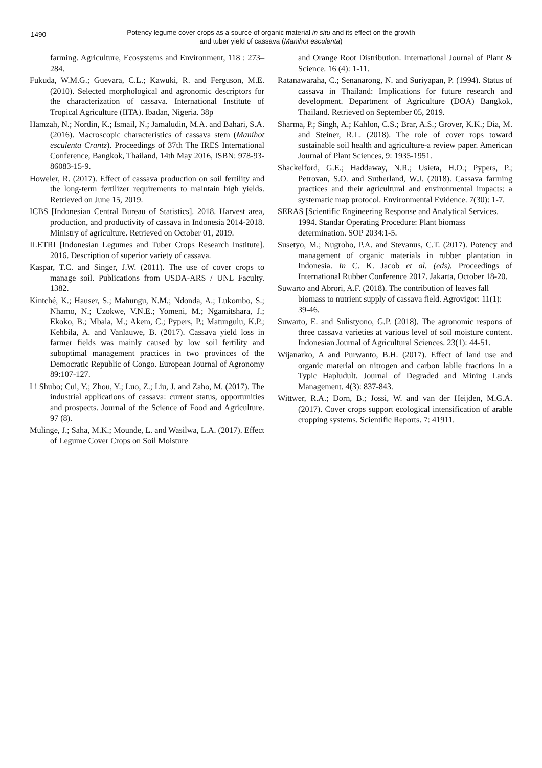1490
Potency legume cover crops as a source of organic material in situ and its effect on the growth
and tuber yield of cassava (Manihot esculenta)
farming. Agriculture, Ecosystems and Environment, 118 : 273–284.
Fukuda, W.M.G.; Guevara, C.L.; Kawuki, R. and Ferguson, M.E. (2010). Selected morphological and agronomic descriptors for the characterization of cassava. International Institute of Tropical Agriculture (IITA). Ibadan, Nigeria. 38p
Hamzah, N.; Nordin, K.; Ismail, N.; Jamaludin, M.A. and Bahari, S.A. (2016). Macroscopic characteristics of cassava stem (Manihot esculenta Crantz). Proceedings of 37th The IRES International Conference, Bangkok, Thailand, 14th May 2016, ISBN: 978-93-86083-15-9.
Howeler, R. (2017). Effect of cassava production on soil fertility and the long-term fertilizer requirements to maintain high yields. Retrieved on June 15, 2019.
ICBS [Indonesian Central Bureau of Statistics]. 2018. Harvest area, production, and productivity of cassava in Indonesia 2014-2018. Ministry of agriculture. Retrieved on October 01, 2019.
ILETRI [Indonesian Legumes and Tuber Crops Research Institute]. 2016. Description of superior variety of cassava.
Kaspar, T.C. and Singer, J.W. (2011). The use of cover crops to manage soil. Publications from USDA-ARS / UNL Faculty. 1382.
Kintché, K.; Hauser, S.; Mahungu, N.M.; Ndonda, A.; Lukombo, S.; Nhamo, N.; Uzokwe, V.N.E.; Yomeni, M.; Ngamitshara, J.; Ekoko, B.; Mbala, M.; Akem, C.; Pypers, P.; Matungulu, K.P.; Kehbila, A. and Vanlauwe, B. (2017). Cassava yield loss in farmer fields was mainly caused by low soil fertility and suboptimal management practices in two provinces of the Democratic Republic of Congo. European Journal of Agronomy 89:107-127.
Li Shubo; Cui, Y.; Zhou, Y.; Luo, Z.; Liu, J. and Zaho, M. (2017). The industrial applications of cassava: current status, opportunities and prospects. Journal of the Science of Food and Agriculture. 97 (8).
Mulinge, J.; Saha, M.K.; Mounde, L. and Wasilwa, L.A. (2017). Effect of Legume Cover Crops on Soil Moisture
and Orange Root Distribution. International Journal of Plant & Science. 16 (4): 1-11.
Ratanawaraha, C.; Senanarong, N. and Suriyapan, P. (1994). Status of cassava in Thailand: Implications for future research and development. Department of Agriculture (DOA) Bangkok, Thailand. Retrieved on September 05, 2019.
Sharma, P.; Singh, A.; Kahlon, C.S.; Brar, A.S.; Grover, K.K.; Dia, M. and Steiner, R.L. (2018). The role of cover rops toward sustainable soil health and agriculture-a review paper. American Journal of Plant Sciences, 9: 1935-1951.
Shackelford, G.E.; Haddaway, N.R.; Usieta, H.O.; Pypers, P.; Petrovan, S.O. and Sutherland, W.J. (2018). Cassava farming practices and their agricultural and environmental impacts: a systematic map protocol. Environmental Evidence. 7(30): 1-7.
SERAS [Scientific Engineering Response and Analytical Services. 1994. Standar Operating Procedure: Plant biomass determination. SOP 2034:1-5.
Susetyo, M.; Nugroho, P.A. and Stevanus, C.T. (2017). Potency and management of organic materials in rubber plantation in Indonesia. In C. K. Jacob et al. (eds). Proceedings of International Rubber Conference 2017. Jakarta, October 18-20.
Suwarto and Abrori, A.F. (2018). The contribution of leaves fall biomass to nutrient supply of cassava field. Agrovigor: 11(1): 39-46.
Suwarto, E. and Sulistyono, G.P. (2018). The agronomic respons of three cassava varieties at various level of soil moisture content. Indonesian Journal of Agricultural Sciences. 23(1): 44-51.
Wijanarko, A and Purwanto, B.H. (2017). Effect of land use and organic material on nitrogen and carbon labile fractions in a Typic Hapludult. Journal of Degraded and Mining Lands Management. 4(3): 837-843.
Wittwer, R.A.; Dorn, B.; Jossi, W. and van der Heijden, M.G.A. (2017). Cover crops support ecological intensification of arable cropping systems. Scientific Reports. 7: 41911.